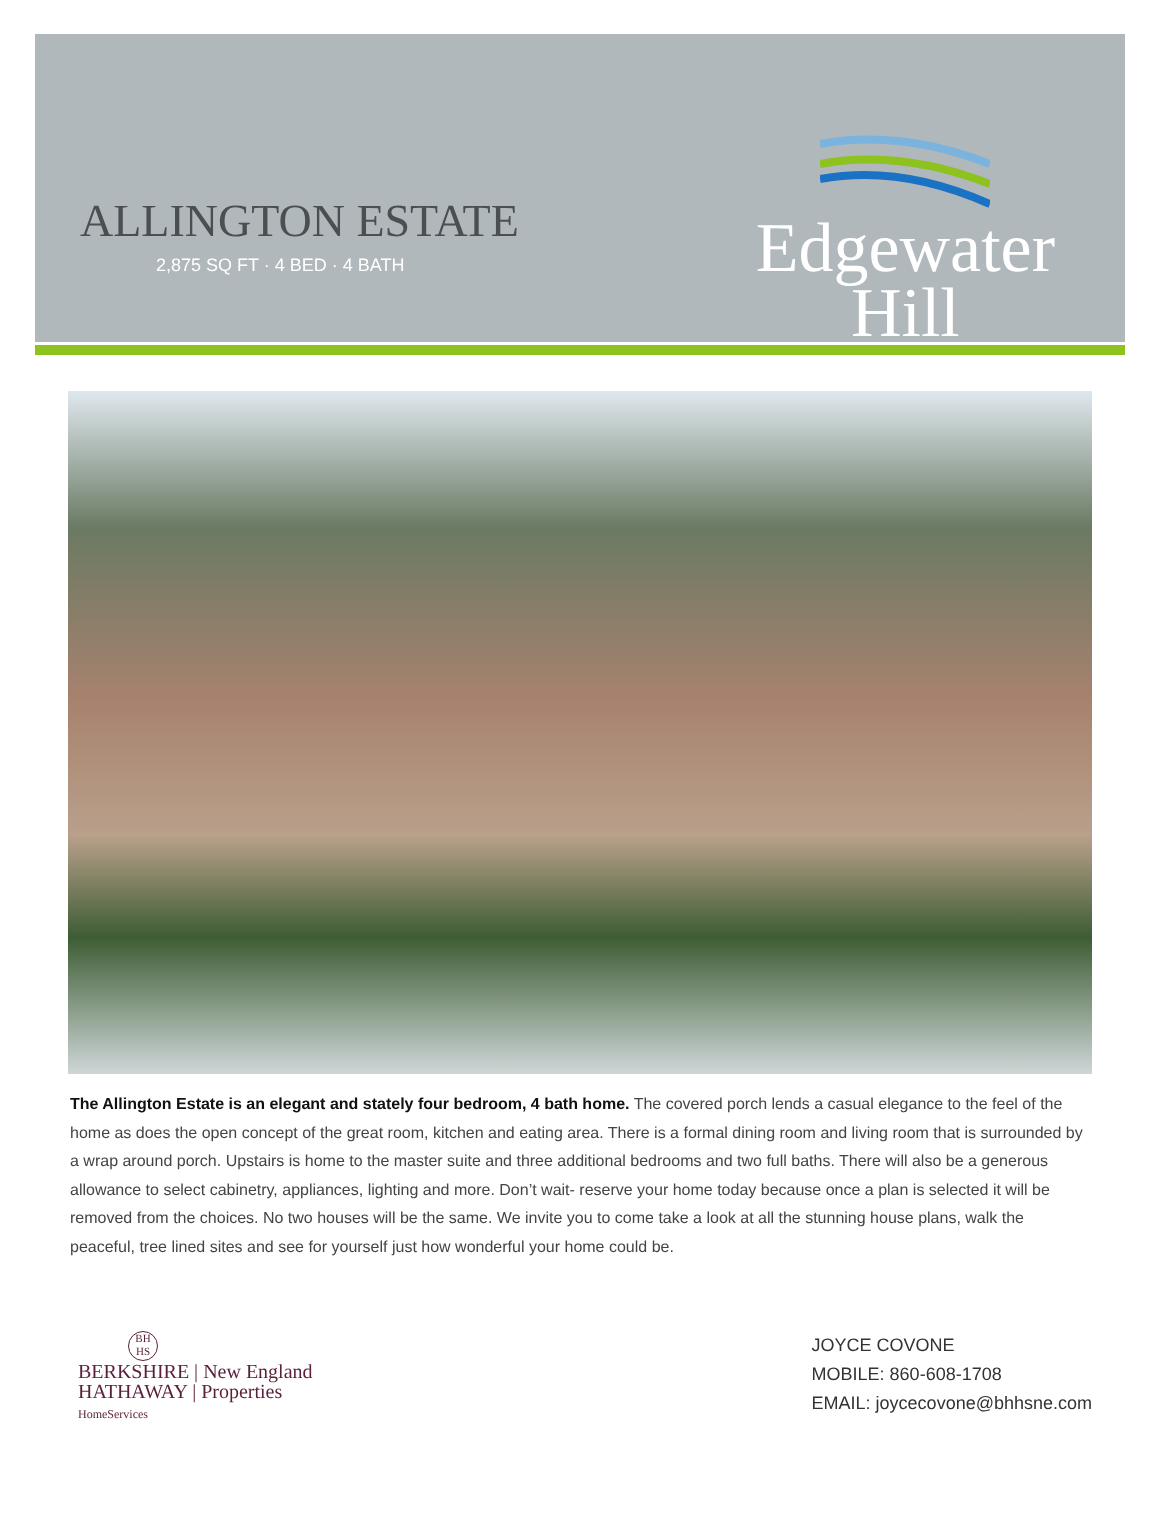ALLINGTON ESTATE
2,875 SQ FT · 4 BED · 4 BATH
Edgewater
Hill
The Allington Estate is an elegant and stately four bedroom, 4 bath home. The covered porch lends a casual elegance to the feel of the home as does the open concept of the great room, kitchen and eating area. There is a formal dining room and living room that is surrounded by a wrap around porch. Upstairs is home to the master suite and three additional bedrooms and two full baths. There will also be a generous allowance to select cabinetry, appliances, lighting and more. Don’t wait- reserve your home today because once a plan is selected it will be removed from the choices. No two houses will be the same. We invite you to come take a look at all the stunning house plans, walk the peaceful, tree lined sites and see for yourself just how wonderful your home could be.
BH HS
BERKSHIRE | New England
HATHAWAY | Properties
HomeServices
JOYCE COVONE
MOBILE: 860-608-1708
EMAIL: joycecovone@bhhsne.com